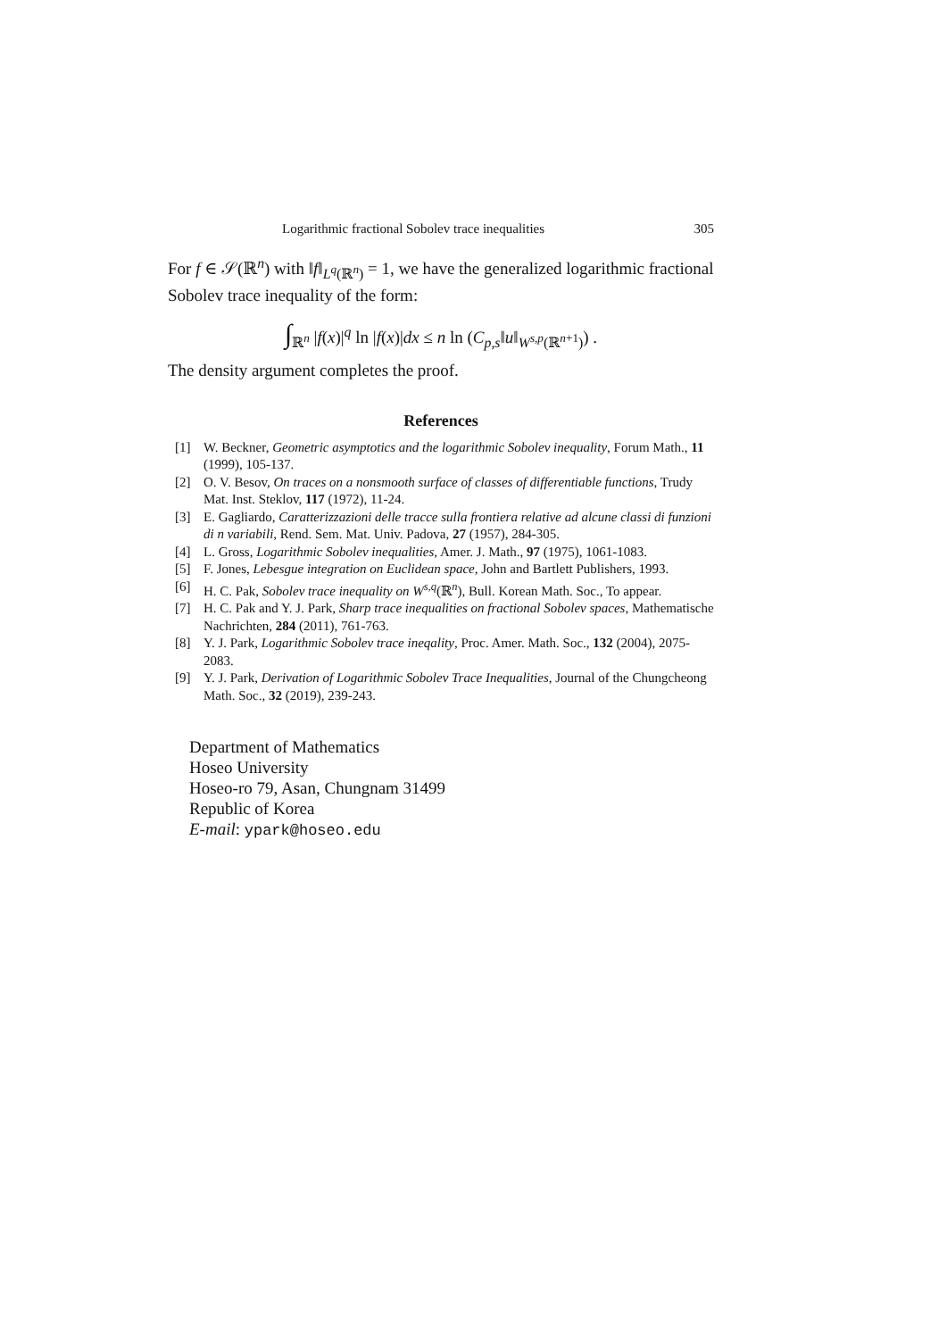Logarithmic fractional Sobolev trace inequalities 305
For f ∈ 𝒮(ℝ<sup>n</sup>) with ‖f‖<sub>L<sup>q</sup>(ℝ<sup>n</sup>)</sub> = 1, we have the generalized logarithmic fractional Sobolev trace inequality of the form:
∫<sub>ℝ<sup>n</sup></sub> |f(x)|<sup>q</sup> ln |f(x)|dx ≤ n ln (C<sub>p,s</sub>‖u‖<sub>W<sup>s,p</sup>(ℝ<sup>n+1</sup>)</sub>) .
The density argument completes the proof.
References
[1] W. Beckner, Geometric asymptotics and the logarithmic Sobolev inequality, Forum Math., 11 (1999), 105-137.
[2] O. V. Besov, On traces on a nonsmooth surface of classes of differentiable functions, Trudy Mat. Inst. Steklov, 117 (1972), 11-24.
[3] E. Gagliardo, Caratterizzazioni delle tracce sulla frontiera relative ad alcune classi di funzioni di n variabili, Rend. Sem. Mat. Univ. Padova, 27 (1957), 284-305.
[4] L. Gross, Logarithmic Sobolev inequalities, Amer. J. Math., 97 (1975), 1061-1083.
[5] F. Jones, Lebesgue integration on Euclidean space, John and Bartlett Publishers, 1993.
[6] H. C. Pak, Sobolev trace inequality on W<sup>s,q</sup>(ℝ<sup>n</sup>), Bull. Korean Math. Soc., To appear.
[7] H. C. Pak and Y. J. Park, Sharp trace inequalities on fractional Sobolev spaces, Mathematische Nachrichten, 284 (2011), 761-763.
[8] Y. J. Park, Logarithmic Sobolev trace ineqality, Proc. Amer. Math. Soc., 132 (2004), 2075-2083.
[9] Y. J. Park, Derivation of Logarithmic Sobolev Trace Inequalities, Journal of the Chungcheong Math. Soc., 32 (2019), 239-243.
Department of Mathematics
Hoseo University
Hoseo-ro 79, Asan, Chungnam 31499
Republic of Korea
E-mail: ypark@hoseo.edu